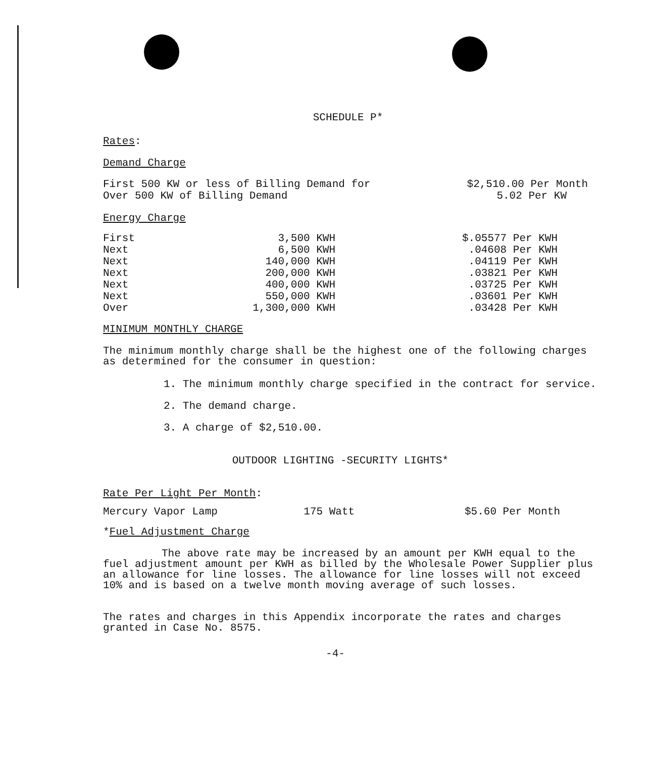SCHEDULE P*
Rates:
Demand Charge
| First 500 KW or less of Billing Demand for | $2,510.00 Per Month |
| Over 500 KW of Billing Demand | 5.02 Per KW |
Energy Charge
| First | 3,500 KWH | | $.05577 Per KWH |
| Next | 6,500 KWH | | .04608 Per KWH |
| Next | 140,000 KWH | | .04119 Per KWH |
| Next | 200,000 KWH | | .03821 Per KWH |
| Next | 400,000 KWH | | .03725 Per KWH |
| Next | 550,000 KWH | | .03601 Per KWH |
| Over | 1,300,000 KWH | | .03428 Per KWH |
MINIMUM MONTHLY CHARGE
The minimum monthly charge shall be the highest one of the following charges as determined for the consumer in question:
1. The minimum monthly charge specified in the contract for service.
2. The demand charge.
3. A charge of $2,510.00.
OUTDOOR LIGHTING -SECURITY LIGHTS*
Rate Per Light Per Month:
| Mercury Vapor Lamp | 175 Watt | $5.60 Per Month |
*Fuel Adjustment Charge
The above rate may be increased by an amount per KWH equal to the fuel adjustment amount per KWH as billed by the Wholesale Power Supplier plus an allowance for line losses. The allowance for line losses will not exceed 10% and is based on a twelve month moving average of such losses.
The rates and charges in this Appendix incorporate the rates and charges granted in Case No. 8575.
-4-